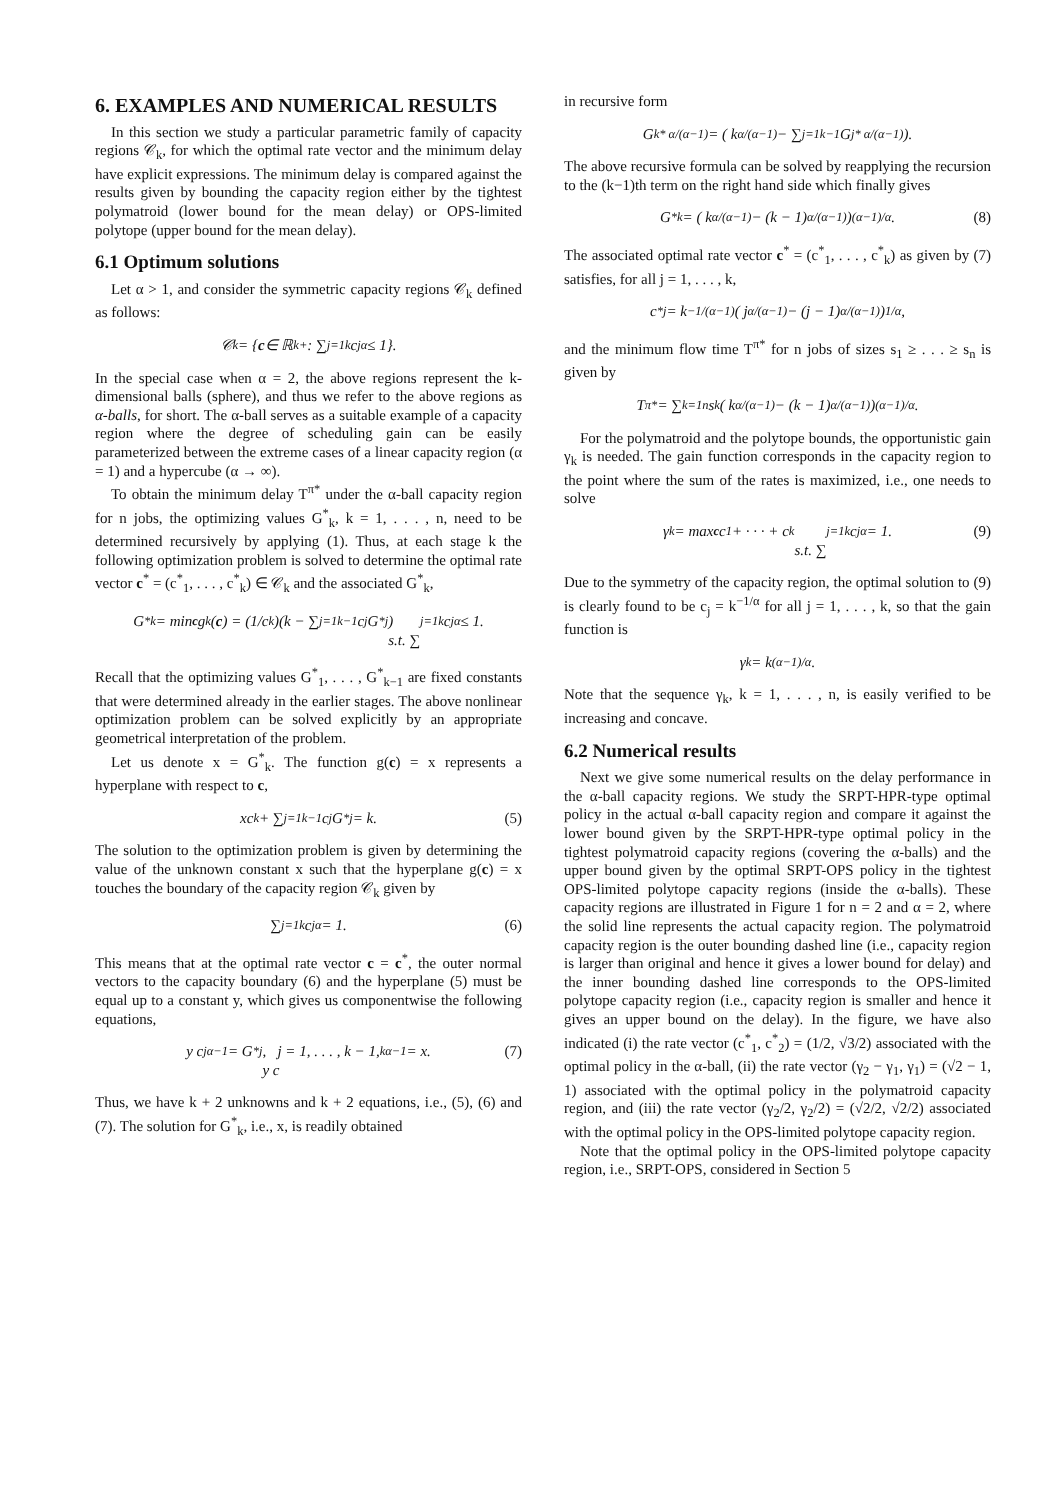6. EXAMPLES AND NUMERICAL RESULTS
In this section we study a particular parametric family of capacity regions 𝒞<sub>k</sub>, for which the optimal rate vector and the minimum delay have explicit expressions. The minimum delay is compared against the results given by bounding the capacity region either by the tightest polymatroid (lower bound for the mean delay) or OPS-limited polytope (upper bound for the mean delay).
6.1 Optimum solutions
Let α > 1, and consider the symmetric capacity regions 𝒞<sub>k</sub> defined as follows:
𝒞<sub>k</sub> = { c ∈ ℝ<sup>k</sup><sub>+</sub> : ∑<sub>j=1</sub><sup>k</sup> c<sub>j</sub><sup>α</sup> ≤ 1}.
In the special case when α = 2, the above regions represent the k-dimensional balls (sphere), and thus we refer to the above regions as α-balls, for short. The α-ball serves as a suitable example of a capacity region where the degree of scheduling gain can be easily parameterized between the extreme cases of a linear capacity region (α = 1) and a hypercube (α → ∞).
To obtain the minimum delay T<sup>π*</sup> under the α-ball capacity region for n jobs, the optimizing values G<sup>*</sup><sub>k</sub>, k = 1, . . . , n, need to be determined recursively by applying (1). Thus, at each stage k the following optimization problem is solved to determine the optimal rate vector c<sup>*</sup> = (c<sup>*</sup><sub>1</sub>, . . . , c<sup>*</sup><sub>k</sub>) ∈ 𝒞<sub>k</sub> and the associated G<sup>*</sup><sub>k</sub>,
G<sup>*</sup><sub>k</sub> = min<sub>c</sub> g<sub>k</sub>(c) = (1/c<sub>k</sub>)(k − ∑<sub>j=1</sub><sup>k−1</sup> c<sub>j</sub>G<sup>*</sup><sub>j</sub>)
s.t. ∑<sub>j=1</sub><sup>k</sup> c<sub>j</sub><sup>α</sup> ≤ 1.
Recall that the optimizing values G<sup>*</sup><sub>1</sub>, . . . , G<sup>*</sup><sub>k−1</sub> are fixed constants that were determined already in the earlier stages. The above nonlinear optimization problem can be solved explicitly by an appropriate geometrical interpretation of the problem.
Let us denote x = G<sup>*</sup><sub>k</sub>. The function g(c) = x represents a hyperplane with respect to c,
xc<sub>k</sub> + ∑<sub>j=1</sub><sup>k−1</sup> c<sub>j</sub>G<sup>*</sup><sub>j</sub> = k. (5)
The solution to the optimization problem is given by determining the value of the unknown constant x such that the hyperplane g(c) = x touches the boundary of the capacity region 𝒞<sub>k</sub> given by
∑<sub>j=1</sub><sup>k</sup> c<sub>j</sub><sup>α</sup> = 1. (6)
This means that at the optimal rate vector c = c<sup>*</sup>, the outer normal vectors to the capacity boundary (6) and the hyperplane (5) must be equal up to a constant y, which gives us componentwise the following equations,
y c<sub>j</sub><sup>α−1</sup> = G<sup>*</sup><sub>j</sub>, j = 1, . . . , k − 1,
y c<sub>k</sub><sup>α−1</sup> = x. (7)
Thus, we have k + 2 unknowns and k + 2 equations, i.e., (5), (6) and (7). The solution for G<sup>*</sup><sub>k</sub>, i.e., x, is readily obtained
in recursive form
G<sub>k</sub><sup>* α/(α−1)</sup> = ( k<sup>α/(α−1)</sup> − ∑<sub>j=1</sub><sup>k−1</sup> G<sub>j</sub><sup>* α/(α−1)</sup> ).
The above recursive formula can be solved by reapplying the recursion to the (k−1)th term on the right hand side which finally gives
G<sup>*</sup><sub>k</sub> = ( k<sup>α/(α−1)</sup> − (k − 1)<sup>α/(α−1)</sup> )<sup>(α−1)/α</sup>. (8)
The associated optimal rate vector c<sup>*</sup> = (c<sup>*</sup><sub>1</sub>, . . . , c<sup>*</sup><sub>k</sub>) as given by (7) satisfies, for all j = 1, . . . , k,
c<sup>*</sup><sub>j</sub> = k<sup>−1/(α−1)</sup> ( j<sup>α/(α−1)</sup> − (j − 1)<sup>α/(α−1)</sup> )<sup>1/α</sup>,
and the minimum flow time T<sup>π*</sup> for n jobs of sizes s<sub>1</sub> ≥ . . . ≥ s<sub>n</sub> is given by
T<sup>π*</sup> = ∑<sub>k=1</sub><sup>n</sup> s<sub>k</sub> ( k<sup>α/(α−1)</sup> − (k − 1)<sup>α/(α−1)</sup> )<sup>(α−1)/α</sup>.
For the polymatroid and the polytope bounds, the opportunistic gain γ<sub>k</sub> is needed. The gain function corresponds in the capacity region to the point where the sum of the rates is maximized, i.e., one needs to solve
γ<sub>k</sub> = max<sub>c</sub> c<sub>1</sub> + · · · + c<sub>k</sub>
s.t. ∑<sub>j=1</sub><sup>k</sup> c<sub>j</sub><sup>α</sup> = 1. (9)
Due to the symmetry of the capacity region, the optimal solution to (9) is clearly found to be c<sub>j</sub> = k<sup>−1/α</sup> for all j = 1, . . . , k, so that the gain function is
γ<sub>k</sub> = k<sup>(α−1)/α</sup>.
Note that the sequence γ<sub>k</sub>, k = 1, . . . , n, is easily verified to be increasing and concave.
6.2 Numerical results
Next we give some numerical results on the delay performance in the α-ball capacity regions. We study the SRPT-HPR-type optimal policy in the actual α-ball capacity region and compare it against the lower bound given by the SRPT-HPR-type optimal policy in the tightest polymatroid capacity regions (covering the α-balls) and the upper bound given by the optimal SRPT-OPS policy in the tightest OPS-limited polytope capacity regions (inside the α-balls). These capacity regions are illustrated in Figure 1 for n = 2 and α = 2, where the solid line represents the actual capacity region. The polymatroid capacity region is the outer bounding dashed line (i.e., capacity region is larger than original and hence it gives a lower bound for delay) and the inner bounding dashed line corresponds to the OPS-limited polytope capacity region (i.e., capacity region is smaller and hence it gives an upper bound on the delay). In the figure, we have also indicated (i) the rate vector (c<sup>*</sup><sub>1</sub>, c<sup>*</sup><sub>2</sub>) = (1/2, √3/2) associated with the optimal policy in the α-ball, (ii) the rate vector (γ<sub>2</sub> − γ<sub>1</sub>, γ<sub>1</sub>) = (√2 − 1, 1) associated with the optimal policy in the polymatroid capacity region, and (iii) the rate vector (γ<sub>2</sub>/2, γ<sub>2</sub>/2) = (√2/2, √2/2) associated with the optimal policy in the OPS-limited polytope capacity region.
Note that the optimal policy in the OPS-limited polytope capacity region, i.e., SRPT-OPS, considered in Section 5